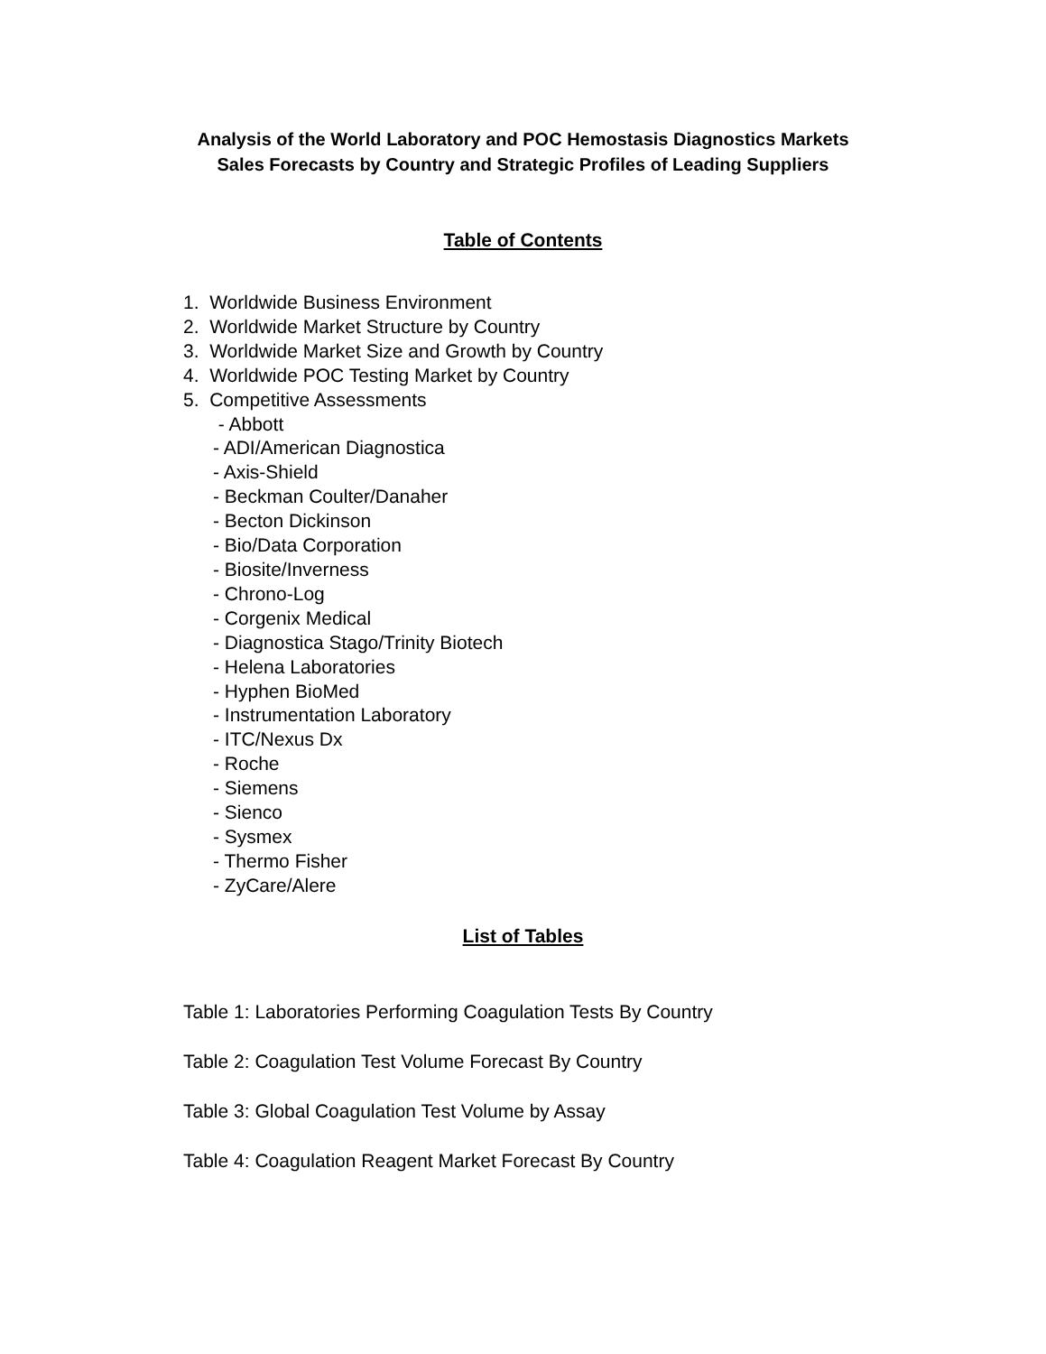Analysis of the World Laboratory and POC Hemostasis Diagnostics Markets
Sales Forecasts by Country and Strategic Profiles of Leading Suppliers
Table of Contents
1. Worldwide Business Environment
2. Worldwide Market Structure by Country
3. Worldwide Market Size and Growth by Country
4. Worldwide POC Testing Market by Country
5. Competitive Assessments
- Abbott
- ADI/American Diagnostica
- Axis-Shield
- Beckman Coulter/Danaher
- Becton Dickinson
- Bio/Data Corporation
- Biosite/Inverness
- Chrono-Log
- Corgenix Medical
- Diagnostica Stago/Trinity Biotech
- Helena Laboratories
- Hyphen BioMed
- Instrumentation Laboratory
- ITC/Nexus Dx
- Roche
- Siemens
- Sienco
- Sysmex
- Thermo Fisher
- ZyCare/Alere
List of Tables
Table 1: Laboratories Performing Coagulation Tests By Country
Table 2: Coagulation Test Volume Forecast By Country
Table 3: Global Coagulation Test Volume by Assay
Table 4: Coagulation Reagent Market Forecast By Country